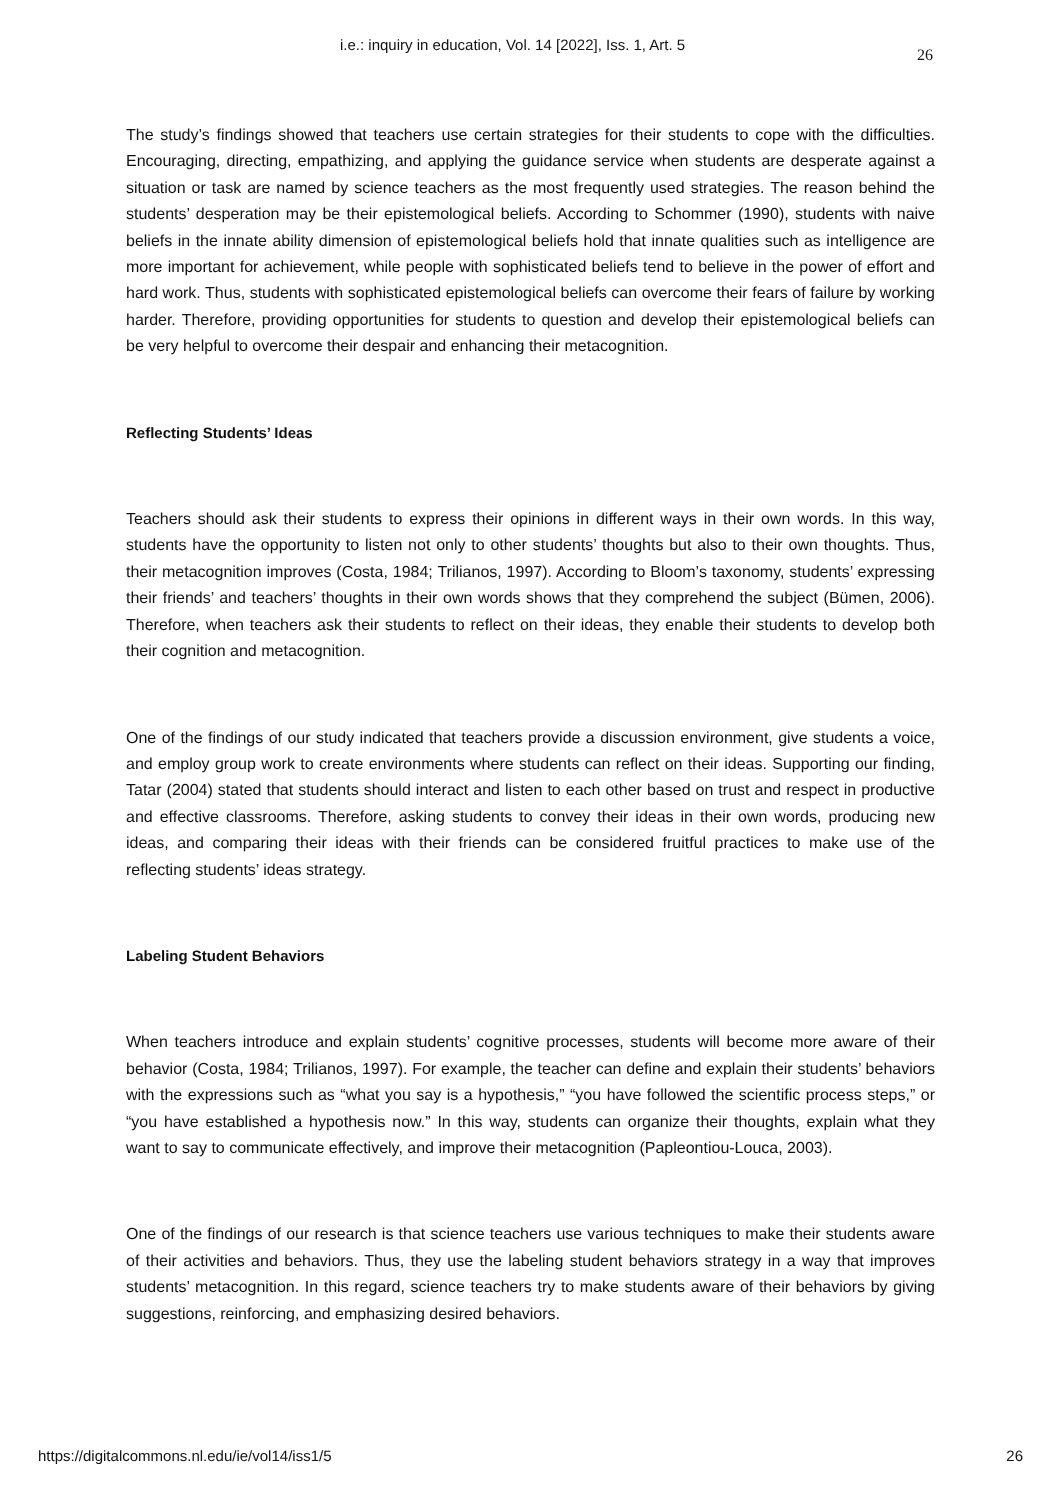i.e.: inquiry in education, Vol. 14 [2022], Iss. 1, Art. 5 26
The study’s findings showed that teachers use certain strategies for their students to cope with the difficulties. Encouraging, directing, empathizing, and applying the guidance service when students are desperate against a situation or task are named by science teachers as the most frequently used strategies. The reason behind the students’ desperation may be their epistemological beliefs. According to Schommer (1990), students with naive beliefs in the innate ability dimension of epistemological beliefs hold that innate qualities such as intelligence are more important for achievement, while people with sophisticated beliefs tend to believe in the power of effort and hard work. Thus, students with sophisticated epistemological beliefs can overcome their fears of failure by working harder. Therefore, providing opportunities for students to question and develop their epistemological beliefs can be very helpful to overcome their despair and enhancing their metacognition.
Reflecting Students’ Ideas
Teachers should ask their students to express their opinions in different ways in their own words. In this way, students have the opportunity to listen not only to other students’ thoughts but also to their own thoughts. Thus, their metacognition improves (Costa, 1984; Trilianos, 1997). According to Bloom’s taxonomy, students’ expressing their friends’ and teachers’ thoughts in their own words shows that they comprehend the subject (Bümen, 2006). Therefore, when teachers ask their students to reflect on their ideas, they enable their students to develop both their cognition and metacognition.
One of the findings of our study indicated that teachers provide a discussion environment, give students a voice, and employ group work to create environments where students can reflect on their ideas. Supporting our finding, Tatar (2004) stated that students should interact and listen to each other based on trust and respect in productive and effective classrooms. Therefore, asking students to convey their ideas in their own words, producing new ideas, and comparing their ideas with their friends can be considered fruitful practices to make use of the reflecting students’ ideas strategy.
Labeling Student Behaviors
When teachers introduce and explain students’ cognitive processes, students will become more aware of their behavior (Costa, 1984; Trilianos, 1997). For example, the teacher can define and explain their students’ behaviors with the expressions such as “what you say is a hypothesis,” “you have followed the scientific process steps,” or “you have established a hypothesis now.” In this way, students can organize their thoughts, explain what they want to say to communicate effectively, and improve their metacognition (Papleontiou-Louca, 2003).
One of the findings of our research is that science teachers use various techniques to make their students aware of their activities and behaviors. Thus, they use the labeling student behaviors strategy in a way that improves students’ metacognition. In this regard, science teachers try to make students aware of their behaviors by giving suggestions, reinforcing, and emphasizing desired behaviors.
https://digitalcommons.nl.edu/ie/vol14/iss1/5 26